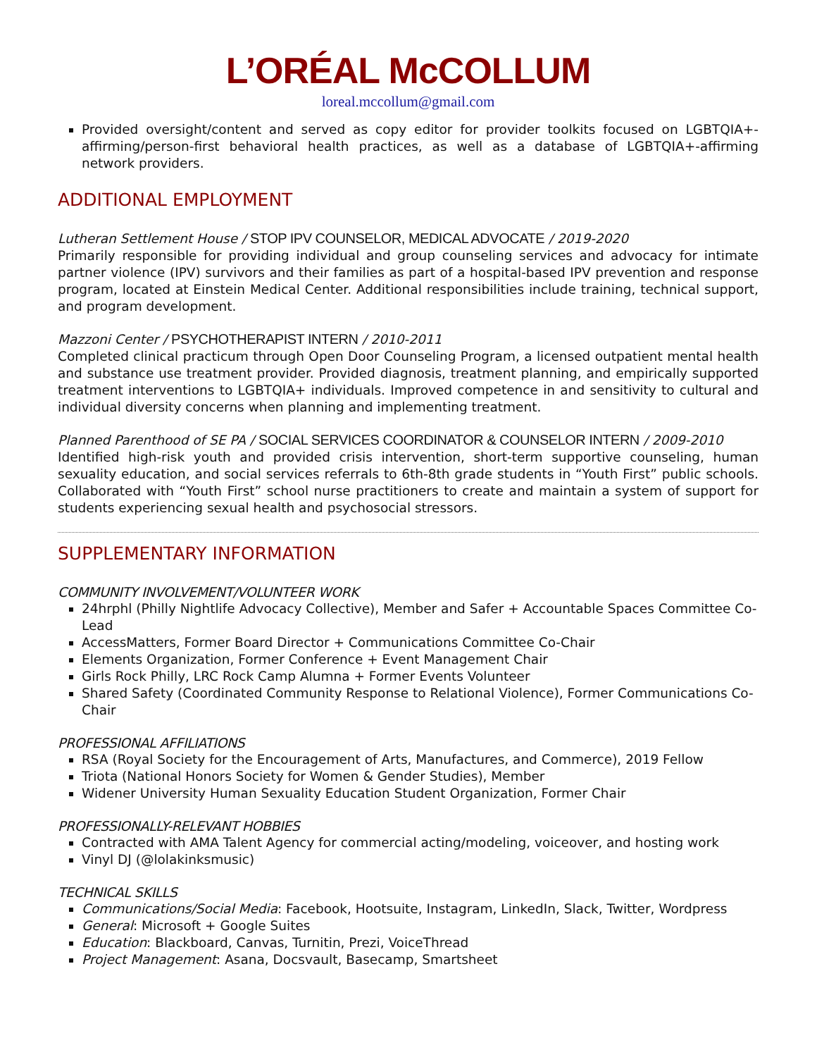L’ORÉAL McCOLLUM
loreal.mccollum@gmail.com
Provided oversight/content and served as copy editor for provider toolkits focused on LGBTQIA+-affirming/person-first behavioral health practices, as well as a database of LGBTQIA+-affirming network providers.
ADDITIONAL EMPLOYMENT
Lutheran Settlement House / STOP IPV COUNSELOR, MEDICAL ADVOCATE / 2019-2020
Primarily responsible for providing individual and group counseling services and advocacy for intimate partner violence (IPV) survivors and their families as part of a hospital-based IPV prevention and response program, located at Einstein Medical Center. Additional responsibilities include training, technical support, and program development.
Mazzoni Center / PSYCHOTHERAPIST INTERN / 2010-2011
Completed clinical practicum through Open Door Counseling Program, a licensed outpatient mental health and substance use treatment provider. Provided diagnosis, treatment planning, and empirically supported treatment interventions to LGBTQIA+ individuals. Improved competence in and sensitivity to cultural and individual diversity concerns when planning and implementing treatment.
Planned Parenthood of SE PA / SOCIAL SERVICES COORDINATOR & COUNSELOR INTERN / 2009-2010
Identified high-risk youth and provided crisis intervention, short-term supportive counseling, human sexuality education, and social services referrals to 6th-8th grade students in “Youth First” public schools. Collaborated with “Youth First” school nurse practitioners to create and maintain a system of support for students experiencing sexual health and psychosocial stressors.
SUPPLEMENTARY INFORMATION
COMMUNITY INVOLVEMENT/VOLUNTEER WORK
24hrphl (Philly Nightlife Advocacy Collective), Member and Safer + Accountable Spaces Committee Co-Lead
AccessMatters, Former Board Director + Communications Committee Co-Chair
Elements Organization, Former Conference + Event Management Chair
Girls Rock Philly, LRC Rock Camp Alumna + Former Events Volunteer
Shared Safety (Coordinated Community Response to Relational Violence), Former Communications Co-Chair
PROFESSIONAL AFFILIATIONS
RSA (Royal Society for the Encouragement of Arts, Manufactures, and Commerce), 2019 Fellow
Triota (National Honors Society for Women & Gender Studies), Member
Widener University Human Sexuality Education Student Organization, Former Chair
PROFESSIONALLY-RELEVANT HOBBIES
Contracted with AMA Talent Agency for commercial acting/modeling, voiceover, and hosting work
Vinyl DJ (@lolakinksmusic)
TECHNICAL SKILLS
Communications/Social Media: Facebook, Hootsuite, Instagram, LinkedIn, Slack, Twitter, Wordpress
General: Microsoft + Google Suites
Education: Blackboard, Canvas, Turnitin, Prezi, VoiceThread
Project Management: Asana, Docsvault, Basecamp, Smartsheet